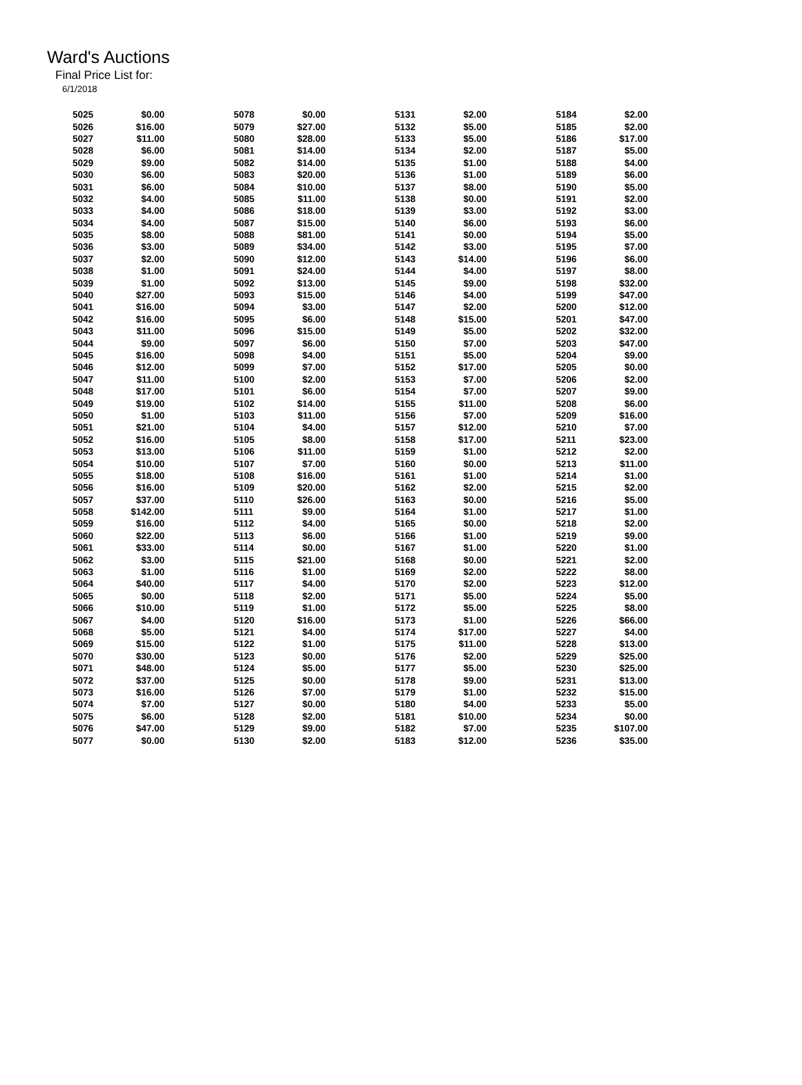Ward's Auctions
Final Price List for:
6/1/2018
| 5025 | $0.00 | | 5078 | $0.00 | | 5131 | $2.00 | | 5184 | $2.00 |
| 5026 | $16.00 | | 5079 | $27.00 | | 5132 | $5.00 | | 5185 | $2.00 |
| 5027 | $11.00 | | 5080 | $28.00 | | 5133 | $5.00 | | 5186 | $17.00 |
| 5028 | $6.00 | | 5081 | $14.00 | | 5134 | $2.00 | | 5187 | $5.00 |
| 5029 | $9.00 | | 5082 | $14.00 | | 5135 | $1.00 | | 5188 | $4.00 |
| 5030 | $6.00 | | 5083 | $20.00 | | 5136 | $1.00 | | 5189 | $6.00 |
| 5031 | $6.00 | | 5084 | $10.00 | | 5137 | $8.00 | | 5190 | $5.00 |
| 5032 | $4.00 | | 5085 | $11.00 | | 5138 | $0.00 | | 5191 | $2.00 |
| 5033 | $4.00 | | 5086 | $18.00 | | 5139 | $3.00 | | 5192 | $3.00 |
| 5034 | $4.00 | | 5087 | $15.00 | | 5140 | $6.00 | | 5193 | $6.00 |
| 5035 | $8.00 | | 5088 | $81.00 | | 5141 | $0.00 | | 5194 | $5.00 |
| 5036 | $3.00 | | 5089 | $34.00 | | 5142 | $3.00 | | 5195 | $7.00 |
| 5037 | $2.00 | | 5090 | $12.00 | | 5143 | $14.00 | | 5196 | $6.00 |
| 5038 | $1.00 | | 5091 | $24.00 | | 5144 | $4.00 | | 5197 | $8.00 |
| 5039 | $1.00 | | 5092 | $13.00 | | 5145 | $9.00 | | 5198 | $32.00 |
| 5040 | $27.00 | | 5093 | $15.00 | | 5146 | $4.00 | | 5199 | $47.00 |
| 5041 | $16.00 | | 5094 | $3.00 | | 5147 | $2.00 | | 5200 | $12.00 |
| 5042 | $16.00 | | 5095 | $6.00 | | 5148 | $15.00 | | 5201 | $47.00 |
| 5043 | $11.00 | | 5096 | $15.00 | | 5149 | $5.00 | | 5202 | $32.00 |
| 5044 | $9.00 | | 5097 | $6.00 | | 5150 | $7.00 | | 5203 | $47.00 |
| 5045 | $16.00 | | 5098 | $4.00 | | 5151 | $5.00 | | 5204 | $9.00 |
| 5046 | $12.00 | | 5099 | $7.00 | | 5152 | $17.00 | | 5205 | $0.00 |
| 5047 | $11.00 | | 5100 | $2.00 | | 5153 | $7.00 | | 5206 | $2.00 |
| 5048 | $17.00 | | 5101 | $6.00 | | 5154 | $7.00 | | 5207 | $9.00 |
| 5049 | $19.00 | | 5102 | $14.00 | | 5155 | $11.00 | | 5208 | $6.00 |
| 5050 | $1.00 | | 5103 | $11.00 | | 5156 | $7.00 | | 5209 | $16.00 |
| 5051 | $21.00 | | 5104 | $4.00 | | 5157 | $12.00 | | 5210 | $7.00 |
| 5052 | $16.00 | | 5105 | $8.00 | | 5158 | $17.00 | | 5211 | $23.00 |
| 5053 | $13.00 | | 5106 | $11.00 | | 5159 | $1.00 | | 5212 | $2.00 |
| 5054 | $10.00 | | 5107 | $7.00 | | 5160 | $0.00 | | 5213 | $11.00 |
| 5055 | $18.00 | | 5108 | $16.00 | | 5161 | $1.00 | | 5214 | $1.00 |
| 5056 | $16.00 | | 5109 | $20.00 | | 5162 | $2.00 | | 5215 | $2.00 |
| 5057 | $37.00 | | 5110 | $26.00 | | 5163 | $0.00 | | 5216 | $5.00 |
| 5058 | $142.00 | | 5111 | $9.00 | | 5164 | $1.00 | | 5217 | $1.00 |
| 5059 | $16.00 | | 5112 | $4.00 | | 5165 | $0.00 | | 5218 | $2.00 |
| 5060 | $22.00 | | 5113 | $6.00 | | 5166 | $1.00 | | 5219 | $9.00 |
| 5061 | $33.00 | | 5114 | $0.00 | | 5167 | $1.00 | | 5220 | $1.00 |
| 5062 | $3.00 | | 5115 | $21.00 | | 5168 | $0.00 | | 5221 | $2.00 |
| 5063 | $1.00 | | 5116 | $1.00 | | 5169 | $2.00 | | 5222 | $8.00 |
| 5064 | $40.00 | | 5117 | $4.00 | | 5170 | $2.00 | | 5223 | $12.00 |
| 5065 | $0.00 | | 5118 | $2.00 | | 5171 | $5.00 | | 5224 | $5.00 |
| 5066 | $10.00 | | 5119 | $1.00 | | 5172 | $5.00 | | 5225 | $8.00 |
| 5067 | $4.00 | | 5120 | $16.00 | | 5173 | $1.00 | | 5226 | $66.00 |
| 5068 | $5.00 | | 5121 | $4.00 | | 5174 | $17.00 | | 5227 | $4.00 |
| 5069 | $15.00 | | 5122 | $1.00 | | 5175 | $11.00 | | 5228 | $13.00 |
| 5070 | $30.00 | | 5123 | $0.00 | | 5176 | $2.00 | | 5229 | $25.00 |
| 5071 | $48.00 | | 5124 | $5.00 | | 5177 | $5.00 | | 5230 | $25.00 |
| 5072 | $37.00 | | 5125 | $0.00 | | 5178 | $9.00 | | 5231 | $13.00 |
| 5073 | $16.00 | | 5126 | $7.00 | | 5179 | $1.00 | | 5232 | $15.00 |
| 5074 | $7.00 | | 5127 | $0.00 | | 5180 | $4.00 | | 5233 | $5.00 |
| 5075 | $6.00 | | 5128 | $2.00 | | 5181 | $10.00 | | 5234 | $0.00 |
| 5076 | $47.00 | | 5129 | $9.00 | | 5182 | $7.00 | | 5235 | $107.00 |
| 5077 | $0.00 | | 5130 | $2.00 | | 5183 | $12.00 | | 5236 | $35.00 |